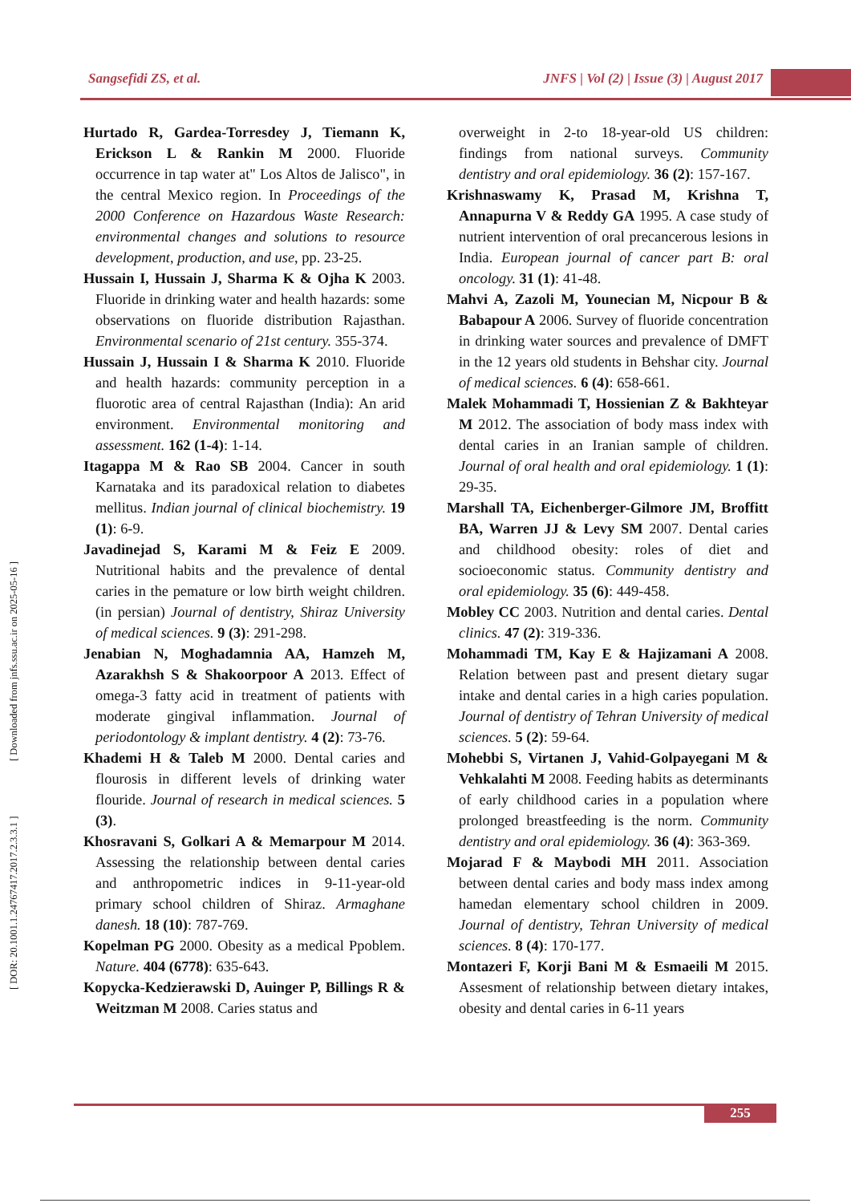Sangsefidi ZS, et al. JNFS | Vol (2) | Issue (3) | August 2017
[ DOR: 20.1001.1.24767417.2017.2.3.3.1 ] [ Downloaded from jnfs.ssu.ac.ir on 2025-05-16 ]
Hurtado R, Gardea-Torresdey J, Tiemann K, Erickson L & Rankin M 2000. Fluoride occurrence in tap water at" Los Altos de Jalisco", in the central Mexico region. In Proceedings of the 2000 Conference on Hazardous Waste Research: environmental changes and solutions to resource development, production, and use, pp. 23-25.
Hussain I, Hussain J, Sharma K & Ojha K 2003. Fluoride in drinking water and health hazards: some observations on fluoride distribution Rajasthan. Environmental scenario of 21st century. 355-374.
Hussain J, Hussain I & Sharma K 2010. Fluoride and health hazards: community perception in a fluorotic area of central Rajasthan (India): An arid environment. Environmental monitoring and assessment. 162 (1-4): 1-14.
Itagappa M & Rao SB 2004. Cancer in south Karnataka and its paradoxical relation to diabetes mellitus. Indian journal of clinical biochemistry. 19 (1): 6-9.
Javadinejad S, Karami M & Feiz E 2009. Nutritional habits and the prevalence of dental caries in the pemature or low birth weight children. (in persian) Journal of dentistry, Shiraz University of medical sciences. 9 (3): 291-298.
Jenabian N, Moghadamnia AA, Hamzeh M, Azarakhsh S & Shakoorpoor A 2013. Effect of omega-3 fatty acid in treatment of patients with moderate gingival inflammation. Journal of periodontology & implant dentistry. 4 (2): 73-76.
Khademi H & Taleb M 2000. Dental caries and flourosis in different levels of drinking water flouride. Journal of research in medical sciences. 5 (3).
Khosravani S, Golkari A & Memarpour M 2014. Assessing the relationship between dental caries and anthropometric indices in 9-11-year-old primary school children of Shiraz. Armaghane danesh. 18 (10): 787-769.
Kopelman PG 2000. Obesity as a medical Ppoblem. Nature. 404 (6778): 635-643.
Kopycka-Kedzierawski D, Auinger P, Billings R & Weitzman M 2008. Caries status and
overweight in 2-to 18-year-old US children: findings from national surveys. Community dentistry and oral epidemiology. 36 (2): 157-167.
Krishnaswamy K, Prasad M, Krishna T, Annapurna V & Reddy GA 1995. A case study of nutrient intervention of oral precancerous lesions in India. European journal of cancer part B: oral oncology. 31 (1): 41-48.
Mahvi A, Zazoli M, Younecian M, Nicpour B & Babapour A 2006. Survey of fluoride concentration in drinking water sources and prevalence of DMFT in the 12 years old students in Behshar city. Journal of medical sciences. 6 (4): 658-661.
Malek Mohammadi T, Hossienian Z & Bakhteyar M 2012. The association of body mass index with dental caries in an Iranian sample of children. Journal of oral health and oral epidemiology. 1 (1): 29-35.
Marshall TA, Eichenberger-Gilmore JM, Broffitt BA, Warren JJ & Levy SM 2007. Dental caries and childhood obesity: roles of diet and socioeconomic status. Community dentistry and oral epidemiology. 35 (6): 449-458.
Mobley CC 2003. Nutrition and dental caries. Dental clinics. 47 (2): 319-336.
Mohammadi TM, Kay E & Hajizamani A 2008. Relation between past and present dietary sugar intake and dental caries in a high caries population. Journal of dentistry of Tehran University of medical sciences. 5 (2): 59-64.
Mohebbi S, Virtanen J, Vahid-Golpayegani M & Vehkalahti M 2008. Feeding habits as determinants of early childhood caries in a population where prolonged breastfeeding is the norm. Community dentistry and oral epidemiology. 36 (4): 363-369.
Mojarad F & Maybodi MH 2011. Association between dental caries and body mass index among hamedan elementary school children in 2009. Journal of dentistry, Tehran University of medical sciences. 8 (4): 170-177.
Montazeri F, Korji Bani M & Esmaeili M 2015. Assesment of relationship between dietary intakes, obesity and dental caries in 6-11 years
255